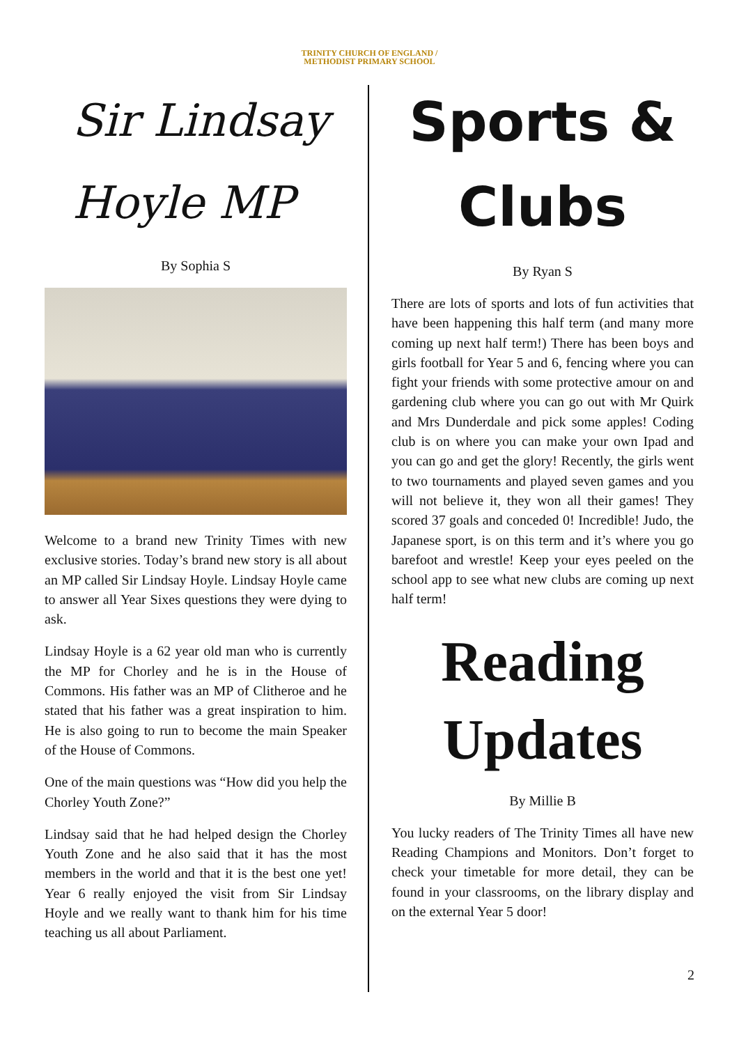TRINITY CHURCH OF ENGLAND /
METHODIST PRIMARY SCHOOL
Sir Lindsay Hoyle MP
By Sophia S
Welcome to a brand new Trinity Times with new exclusive stories. Today’s brand new story is all about an MP called Sir Lindsay Hoyle. Lindsay Hoyle came to answer all Year Sixes questions they were dying to ask.
Lindsay Hoyle is a 62 year old man who is currently the MP for Chorley and he is in the House of Commons. His father was an MP of Clitheroe and he stated that his father was a great inspiration to him. He is also going to run to become the main Speaker of the House of Commons.
One of the main questions was “How did you help the Chorley Youth Zone?”
Lindsay said that he had helped design the Chorley Youth Zone and he also said that it has the most members in the world and that it is the best one yet! Year 6 really enjoyed the visit from Sir Lindsay Hoyle and we really want to thank him for his time teaching us all about Parliament.
Sports & Clubs
By Ryan S
There are lots of sports and lots of fun activities that have been happening this half term (and many more coming up next half term!) There has been boys and girls football for Year 5 and 6, fencing where you can fight your friends with some protective amour on and gardening club where you can go out with Mr Quirk and Mrs Dunderdale and pick some apples! Coding club is on where you can make your own Ipad and you can go and get the glory! Recently, the girls went to two tournaments and played seven games and you will not believe it, they won all their games! They scored 37 goals and conceded 0! Incredible! Judo, the Japanese sport, is on this term and it’s where you go barefoot and wrestle! Keep your eyes peeled on the school app to see what new clubs are coming up next half term!
Reading Updates
By Millie B
You lucky readers of The Trinity Times all have new Reading Champions and Monitors. Don’t forget to check your timetable for more detail, they can be found in your classrooms, on the library display and on the external Year 5 door!
2